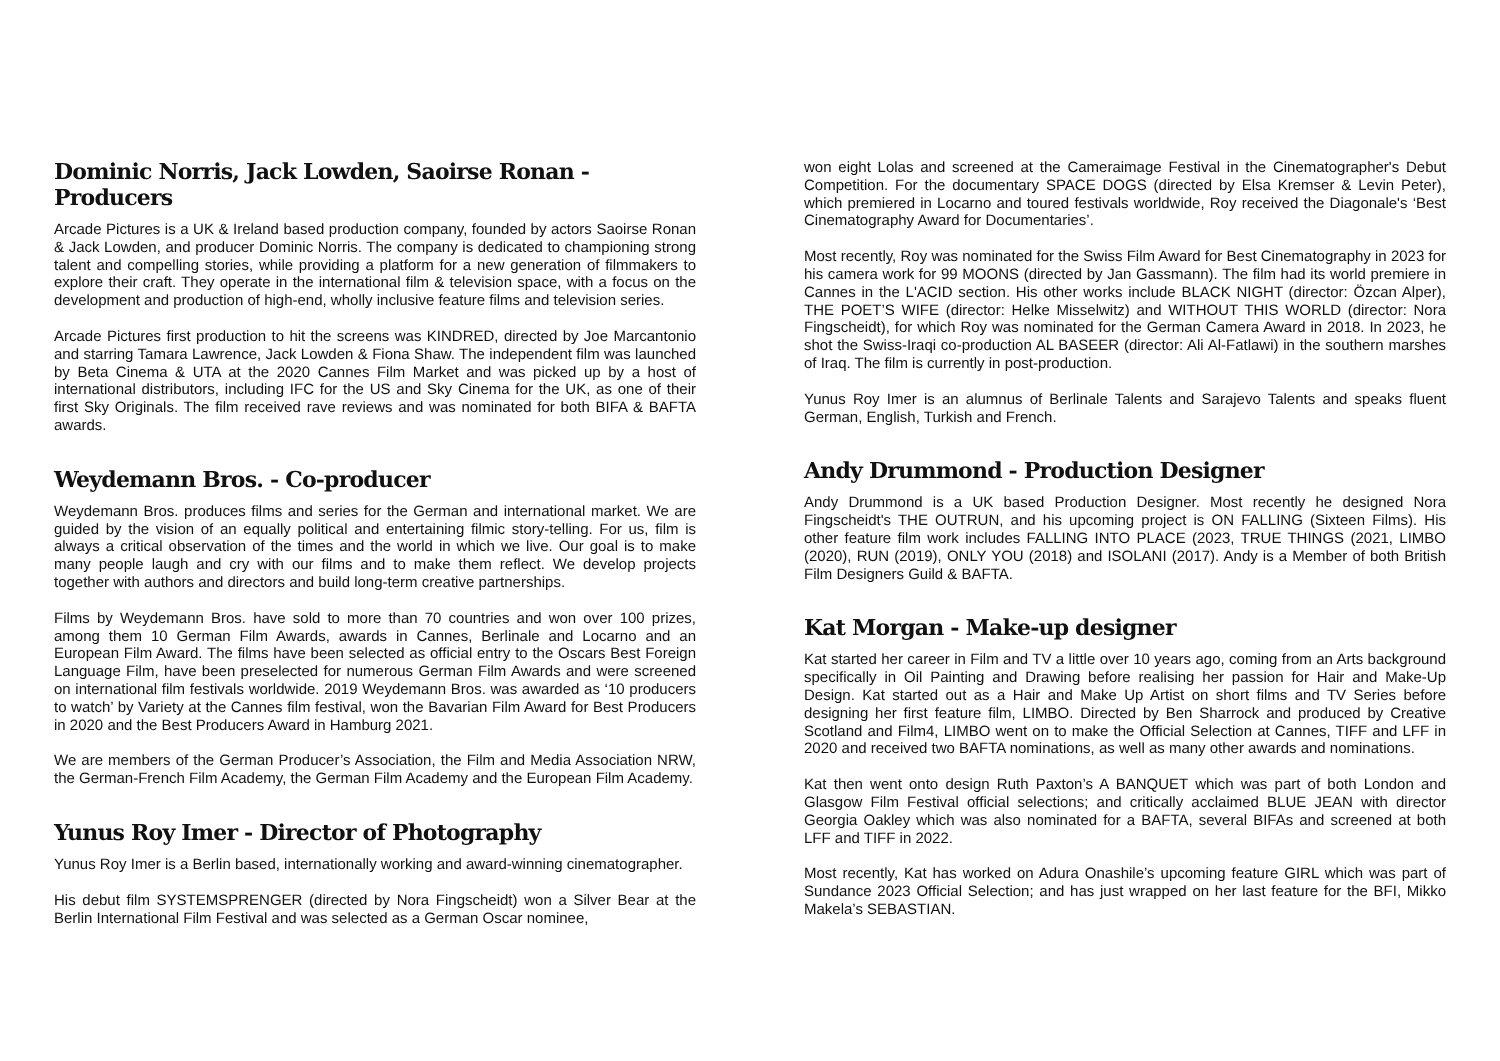Dominic Norris, Jack Lowden, Saoirse Ronan - Producers
Arcade Pictures is a UK & Ireland based production company, founded by actors Saoirse Ronan & Jack Lowden, and producer Dominic Norris. The company is dedicated to championing strong talent and compelling stories, while providing a platform for a new generation of filmmakers to explore their craft. They operate in the international film & television space, with a focus on the development and production of high-end, wholly inclusive feature films and television series.
Arcade Pictures first production to hit the screens was KINDRED, directed by Joe Marcantonio and starring Tamara Lawrence, Jack Lowden & Fiona Shaw. The independent film was launched by Beta Cinema & UTA at the 2020 Cannes Film Market and was picked up by a host of international distributors, including IFC for the US and Sky Cinema for the UK, as one of their first Sky Originals. The film received rave reviews and was nominated for both BIFA & BAFTA awards.
Weydemann Bros. - Co-producer
Weydemann Bros. produces films and series for the German and international market. We are guided by the vision of an equally political and entertaining filmic story-telling. For us, film is always a critical observation of the times and the world in which we live. Our goal is to make many people laugh and cry with our films and to make them reflect. We develop projects together with authors and directors and build long-term creative partnerships.
Films by Weydemann Bros. have sold to more than 70 countries and won over 100 prizes, among them 10 German Film Awards, awards in Cannes, Berlinale and Locarno and an European Film Award. The films have been selected as official entry to the Oscars Best Foreign Language Film, have been preselected for numerous German Film Awards and were screened on international film festivals worldwide. 2019 Weydemann Bros. was awarded as ‘10 producers to watch’ by Variety at the Cannes film festival, won the Bavarian Film Award for Best Producers in 2020 and the Best Producers Award in Hamburg 2021.
We are members of the German Producer’s Association, the Film and Media Association NRW, the German-French Film Academy, the German Film Academy and the European Film Academy.
Yunus Roy Imer - Director of Photography
Yunus Roy Imer is a Berlin based, internationally working and award-winning cinematographer.
His debut film SYSTEMSPRENGER (directed by Nora Fingscheidt) won a Silver Bear at the Berlin International Film Festival and was selected as a German Oscar nominee,
won eight Lolas and screened at the Cameraimage Festival in the Cinematographer's Debut Competition. For the documentary SPACE DOGS (directed by Elsa Kremser & Levin Peter), which premiered in Locarno and toured festivals worldwide, Roy received the Diagonale's ‘Best Cinematography Award for Documentaries’.
Most recently, Roy was nominated for the Swiss Film Award for Best Cinematography in 2023 for his camera work for 99 MOONS (directed by Jan Gassmann). The film had its world premiere in Cannes in the L'ACID section. His other works include BLACK NIGHT (director: Özcan Alper), THE POET’S WIFE (director: Helke Misselwitz) and WITHOUT THIS WORLD (director: Nora Fingscheidt), for which Roy was nominated for the German Camera Award in 2018. In 2023, he shot the Swiss-Iraqi co-production AL BASEER (director: Ali Al-Fatlawi) in the southern marshes of Iraq. The film is currently in post-production.
Yunus Roy Imer is an alumnus of Berlinale Talents and Sarajevo Talents and speaks fluent German, English, Turkish and French.
Andy Drummond - Production Designer
Andy Drummond is a UK based Production Designer. Most recently he designed Nora Fingscheidt's THE OUTRUN, and his upcoming project is ON FALLING (Sixteen Films). His other feature film work includes FALLING INTO PLACE (2023, TRUE THINGS (2021, LIMBO (2020), RUN (2019), ONLY YOU (2018) and ISOLANI (2017). Andy is a Member of both British Film Designers Guild & BAFTA.
Kat Morgan - Make-up designer
Kat started her career in Film and TV a little over 10 years ago, coming from an Arts background specifically in Oil Painting and Drawing before realising her passion for Hair and Make-Up Design. Kat started out as a Hair and Make Up Artist on short films and TV Series before designing her first feature film, LIMBO. Directed by Ben Sharrock and produced by Creative Scotland and Film4, LIMBO went on to make the Official Selection at Cannes, TIFF and LFF in 2020 and received two BAFTA nominations, as well as many other awards and nominations.
Kat then went onto design Ruth Paxton’s A BANQUET which was part of both London and Glasgow Film Festival official selections; and critically acclaimed BLUE JEAN with director Georgia Oakley which was also nominated for a BAFTA, several BIFAs and screened at both LFF and TIFF in 2022.
Most recently, Kat has worked on Adura Onashile’s upcoming feature GIRL which was part of Sundance 2023 Official Selection; and has just wrapped on her last feature for the BFI, Mikko Makela’s SEBASTIAN.